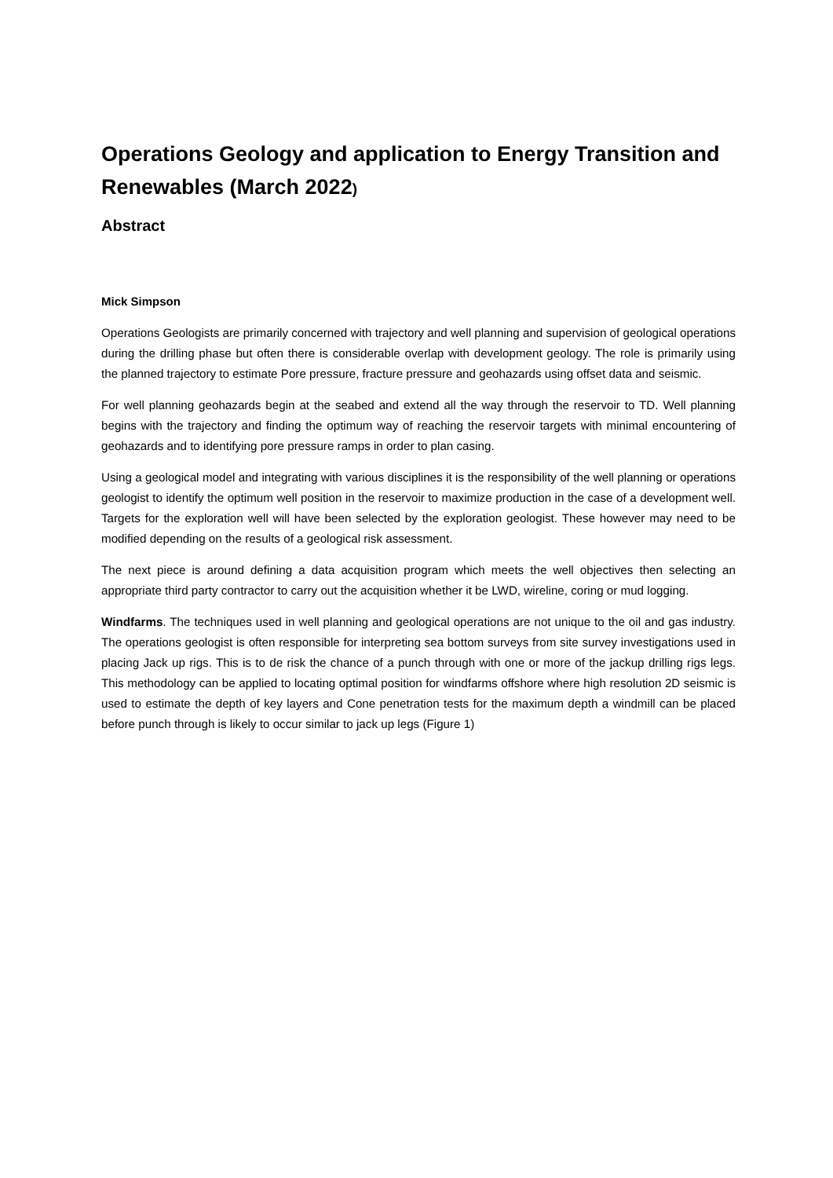Operations Geology and application to Energy Transition and Renewables (March 2022)
Abstract
Mick Simpson
Operations Geologists are primarily concerned with trajectory and well planning and supervision of geological operations during the drilling phase but often there is considerable overlap with development geology. The role is primarily using the planned trajectory to estimate Pore pressure, fracture pressure and geohazards using offset data and seismic.
For well planning geohazards begin at the seabed and extend all the way through the reservoir to TD. Well planning begins with the trajectory and finding the optimum way of reaching the reservoir targets with minimal encountering of geohazards and to identifying pore pressure ramps in order to plan casing.
Using a geological model and integrating with various disciplines it is the responsibility of the well planning or operations geologist to identify the optimum well position in the reservoir to maximize production in the case of a development well. Targets for the exploration well will have been selected by the exploration geologist. These however may need to be modified depending on the results of a geological risk assessment.
The next piece is around defining a data acquisition program which meets the well objectives then selecting an appropriate third party contractor to carry out the acquisition whether it be LWD, wireline, coring or mud logging.
Windfarms. The techniques used in well planning and geological operations are not unique to the oil and gas industry. The operations geologist is often responsible for interpreting sea bottom surveys from site survey investigations used in placing Jack up rigs. This is to de risk the chance of a punch through with one or more of the jackup drilling rigs legs. This methodology can be applied to locating optimal position for windfarms offshore where high resolution 2D seismic is used to estimate the depth of key layers and Cone penetration tests for the maximum depth a windmill can be placed before punch through is likely to occur similar to jack up legs (Figure 1)